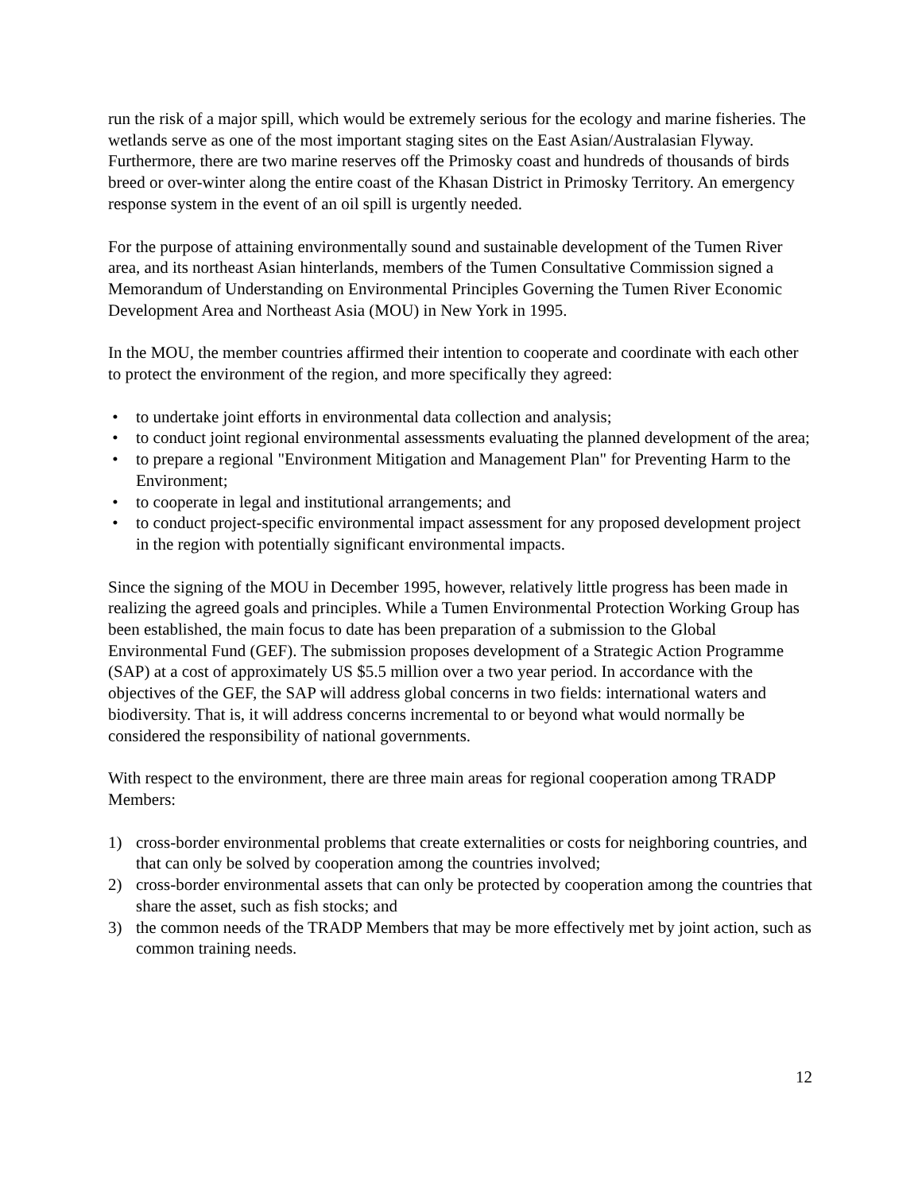run the risk of a major spill, which would be extremely serious for the ecology and marine fisheries. The wetlands serve as one of the most important staging sites on the East Asian/Australasian Flyway. Furthermore, there are two marine reserves off the Primosky coast and hundreds of thousands of birds breed or over-winter along the entire coast of the Khasan District in Primosky Territory. An emergency response system in the event of an oil spill is urgently needed.
For the purpose of attaining environmentally sound and sustainable development of the Tumen River area, and its northeast Asian hinterlands, members of the Tumen Consultative Commission signed a Memorandum of Understanding on Environmental Principles Governing the Tumen River Economic Development Area and Northeast Asia (MOU) in New York in 1995.
In the MOU, the member countries affirmed their intention to cooperate and coordinate with each other to protect the environment of the region, and more specifically they agreed:
• to undertake joint efforts in environmental data collection and analysis;
• to conduct joint regional environmental assessments evaluating the planned development of the area;
• to prepare a regional "Environment Mitigation and Management Plan" for Preventing Harm to the Environment;
• to cooperate in legal and institutional arrangements; and
• to conduct project-specific environmental impact assessment for any proposed development project in the region with potentially significant environmental impacts.
Since the signing of the MOU in December 1995, however, relatively little progress has been made in realizing the agreed goals and principles. While a Tumen Environmental Protection Working Group has been established, the main focus to date has been preparation of a submission to the Global Environmental Fund (GEF). The submission proposes development of a Strategic Action Programme (SAP) at a cost of approximately US $5.5 million over a two year period. In accordance with the objectives of the GEF, the SAP will address global concerns in two fields: international waters and biodiversity. That is, it will address concerns incremental to or beyond what would normally be considered the responsibility of national governments.
With respect to the environment, there are three main areas for regional cooperation among TRADP Members:
1) cross-border environmental problems that create externalities or costs for neighboring countries, and that can only be solved by cooperation among the countries involved;
2) cross-border environmental assets that can only be protected by cooperation among the countries that share the asset, such as fish stocks; and
3) the common needs of the TRADP Members that may be more effectively met by joint action, such as common training needs.
12